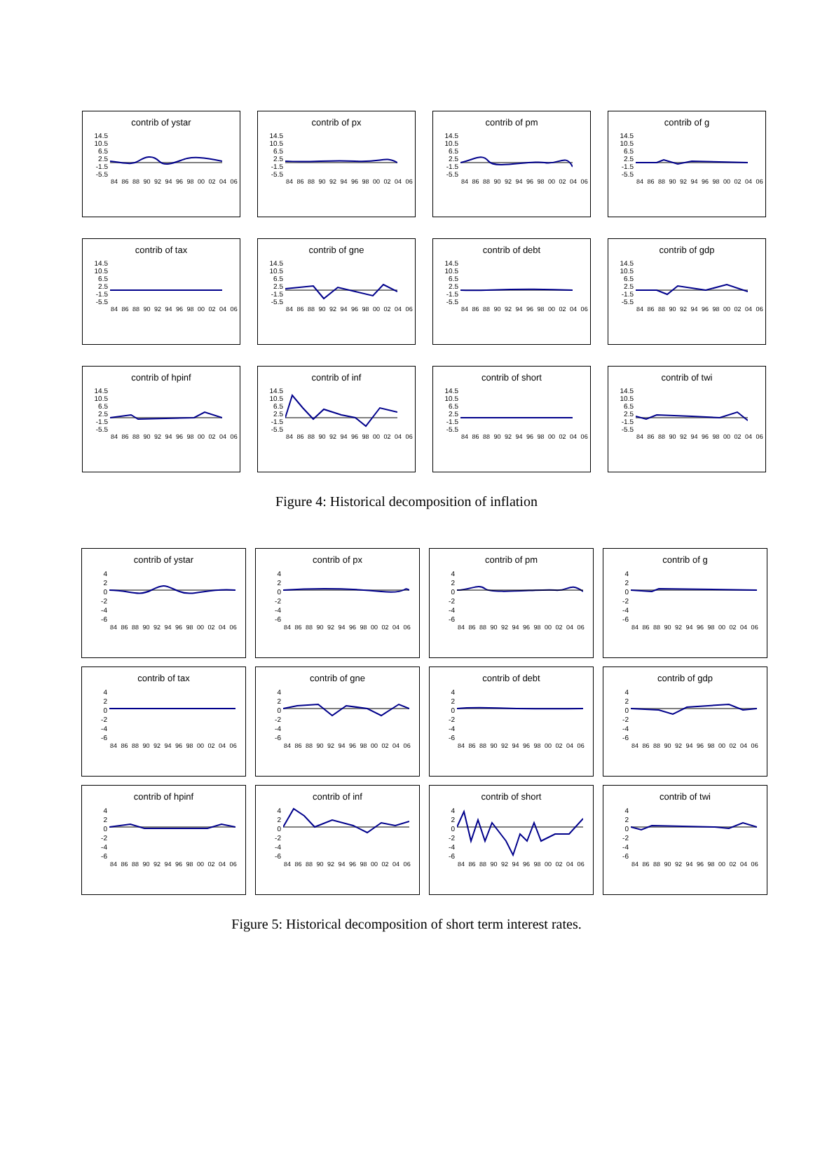contrib of ystar
14.5
10.5
6.5
2.5
-1.5
-5.5
84 86 88 90 92 94 96 98 00 02 04 06
contrib of px
14.5
10.5
6.5
2.5
-1.5
-5.5
84 86 88 90 92 94 96 98 00 02 04 06
contrib of pm
14.5
10.5
6.5
2.5
-1.5
-5.5
84 86 88 90 92 94 96 98 00 02 04 06
contrib of g
14.5
10.5
6.5
2.5
-1.5
-5.5
84 86 88 90 92 94 96 98 00 02 04 06
contrib of tax
14.5
10.5
6.5
2.5
-1.5
-5.5
84 86 88 90 92 94 96 98 00 02 04 06
contrib of gne
14.5
10.5
6.5
2.5
-1.5
-5.5
84 86 88 90 92 94 96 98 00 02 04 06
contrib of debt
14.5
10.5
6.5
2.5
-1.5
-5.5
84 86 88 90 92 94 96 98 00 02 04 06
contrib of gdp
14.5
10.5
6.5
2.5
-1.5
-5.5
84 86 88 90 92 94 96 98 00 02 04 06
contrib of hpinf
14.5
10.5
6.5
2.5
-1.5
-5.5
84 86 88 90 92 94 96 98 00 02 04 06
contrib of inf
14.5
10.5
6.5
2.5
-1.5
-5.5
84 86 88 90 92 94 96 98 00 02 04 06
contrib of short
14.5
10.5
6.5
2.5
-1.5
-5.5
84 86 88 90 92 94 96 98 00 02 04 06
contrib of twi
14.5
10.5
6.5
2.5
-1.5
-5.5
84 86 88 90 92 94 96 98 00 02 04 06
Figure 4: Historical decomposition of inflation
contrib of ystar
4
2
0
-2
-4
-6
84 86 88 90 92 94 96 98 00 02 04 06
contrib of px
4
2
0
-2
-4
-6
84 86 88 90 92 94 96 98 00 02 04 06
contrib of pm
4
2
0
-2
-4
-6
84 86 88 90 92 94 96 98 00 02 04 06
contrib of g
4
2
0
-2
-4
-6
84 86 88 90 92 94 96 98 00 02 04 06
contrib of tax
4
2
0
-2
-4
-6
84 86 88 90 92 94 96 98 00 02 04 06
contrib of gne
4
2
0
-2
-4
-6
84 86 88 90 92 94 96 98 00 02 04 06
contrib of debt
4
2
0
-2
-4
-6
84 86 88 90 92 94 96 98 00 02 04 06
contrib of gdp
4
2
0
-2
-4
-6
84 86 88 90 92 94 96 98 00 02 04 06
contrib of hpinf
4
2
0
-2
-4
-6
84 86 88 90 92 94 96 98 00 02 04 06
contrib of inf
4
2
0
-2
-4
-6
84 86 88 90 92 94 96 98 00 02 04 06
contrib of short
4
2
0
-2
-4
-6
84 86 88 90 92 94 96 98 00 02 04 06
contrib of twi
4
2
0
-2
-4
-6
84 86 88 90 92 94 96 98 00 02 04 06
Figure 5: Historical decomposition of short term interest rates.